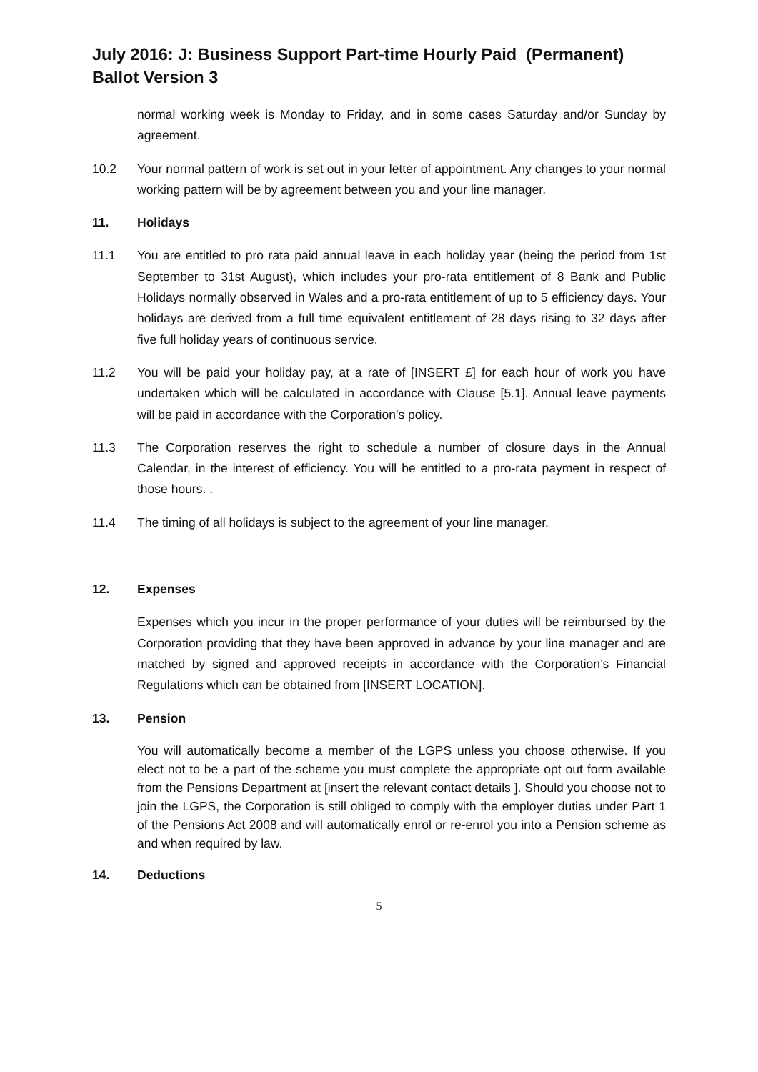July 2016: J: Business Support Part-time Hourly Paid (Permanent) Ballot Version 3
normal working week is Monday to Friday, and in some cases Saturday and/or Sunday by agreement.
10.2 Your normal pattern of work is set out in your letter of appointment. Any changes to your normal working pattern will be by agreement between you and your line manager.
11. Holidays
11.1 You are entitled to pro rata paid annual leave in each holiday year (being the period from 1st September to 31st August), which includes your pro-rata entitlement of 8 Bank and Public Holidays normally observed in Wales and a pro-rata entitlement of up to 5 efficiency days. Your holidays are derived from a full time equivalent entitlement of 28 days rising to 32 days after five full holiday years of continuous service.
11.2 You will be paid your holiday pay, at a rate of [INSERT £] for each hour of work you have undertaken which will be calculated in accordance with Clause [5.1]. Annual leave payments will be paid in accordance with the Corporation’s policy.
11.3 The Corporation reserves the right to schedule a number of closure days in the Annual Calendar, in the interest of efficiency. You will be entitled to a pro-rata payment in respect of those hours. .
11.4 The timing of all holidays is subject to the agreement of your line manager.
12. Expenses
Expenses which you incur in the proper performance of your duties will be reimbursed by the Corporation providing that they have been approved in advance by your line manager and are matched by signed and approved receipts in accordance with the Corporation’s Financial Regulations which can be obtained from [INSERT LOCATION].
13. Pension
You will automatically become a member of the LGPS unless you choose otherwise. If you elect not to be a part of the scheme you must complete the appropriate opt out form available from the Pensions Department at [insert the relevant contact details ]. Should you choose not to join the LGPS, the Corporation is still obliged to comply with the employer duties under Part 1 of the Pensions Act 2008 and will automatically enrol or re-enrol you into a Pension scheme as and when required by law.
14. Deductions
5